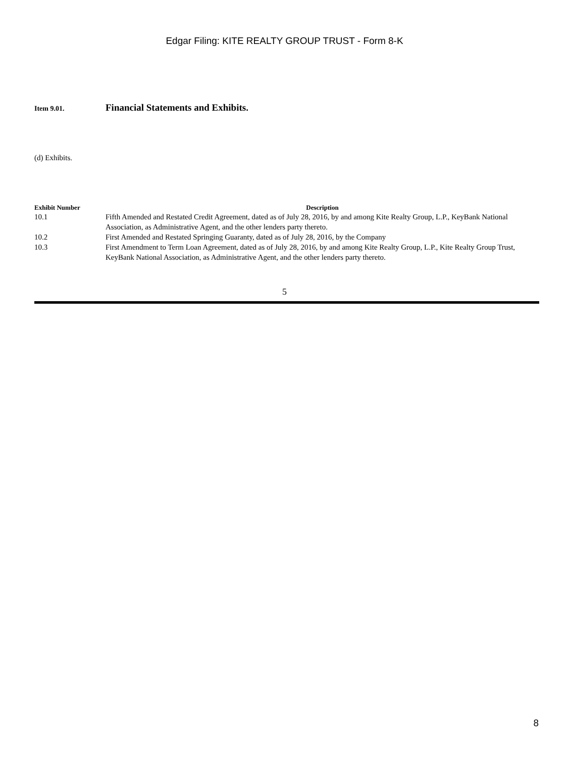Edgar Filing: KITE REALTY GROUP TRUST - Form 8-K
Item 9.01. Financial Statements and Exhibits.
(d) Exhibits.
| Exhibit Number | Description |
| --- | --- |
| 10.1 | Fifth Amended and Restated Credit Agreement, dated as of July 28, 2016, by and among Kite Realty Group, L.P., KeyBank National Association, as Administrative Agent, and the other lenders party thereto. |
| 10.2 | First Amended and Restated Springing Guaranty, dated as of July 28, 2016, by the Company |
| 10.3 | First Amendment to Term Loan Agreement, dated as of July 28, 2016, by and among Kite Realty Group, L.P., Kite Realty Group Trust, KeyBank National Association, as Administrative Agent, and the other lenders party thereto. |
5
8